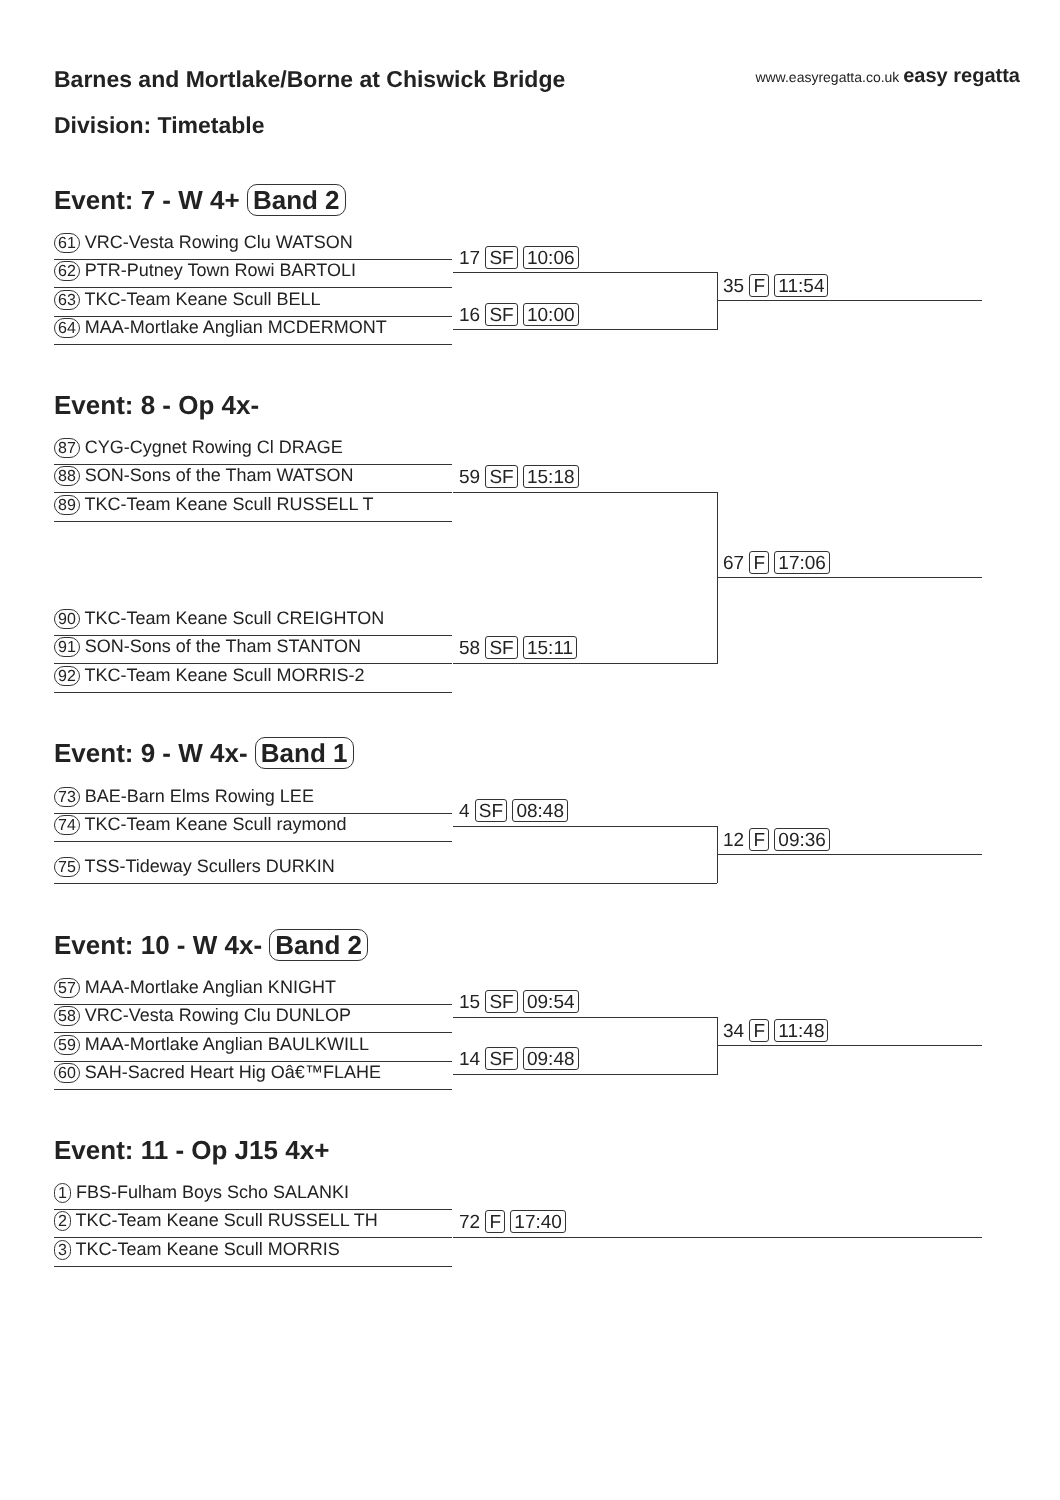Barnes and Mortlake/Borne at Chiswick Bridge
www.easyregatta.co.uk easy regatta
Division: Timetable
Event: 7 - W 4+ Band 2
61 VRC-Vesta Rowing Clu WATSON
62 PTR-Putney Town Rowi BARTOLI
63 TKC-Team Keane Scull BELL
64 MAA-Mortlake Anglian MCDERMONT
17 SF 10:06
16 SF 10:00
35 F 11:54
Event: 8 - Op 4x-
87 CYG-Cygnet Rowing Cl DRAGE
88 SON-Sons of the Tham WATSON
89 TKC-Team Keane Scull RUSSELL T
90 TKC-Team Keane Scull CREIGHTON
91 SON-Sons of the Tham STANTON
92 TKC-Team Keane Scull MORRIS-2
59 SF 15:18
58 SF 15:11
67 F 17:06
Event: 9 - W 4x- Band 1
73 BAE-Barn Elms Rowing LEE
74 TKC-Team Keane Scull raymond
75 TSS-Tideway Scullers DURKIN
4 SF 08:48
12 F 09:36
Event: 10 - W 4x- Band 2
57 MAA-Mortlake Anglian KNIGHT
58 VRC-Vesta Rowing Clu DUNLOP
59 MAA-Mortlake Anglian BAULKWILL
60 SAH-Sacred Heart Hig Oâ€™FLAHE
15 SF 09:54
14 SF 09:48
34 F 11:48
Event: 11 - Op J15 4x+
1 FBS-Fulham Boys Scho SALANKI
2 TKC-Team Keane Scull RUSSELL TH
3 TKC-Team Keane Scull MORRIS
72 F 17:40